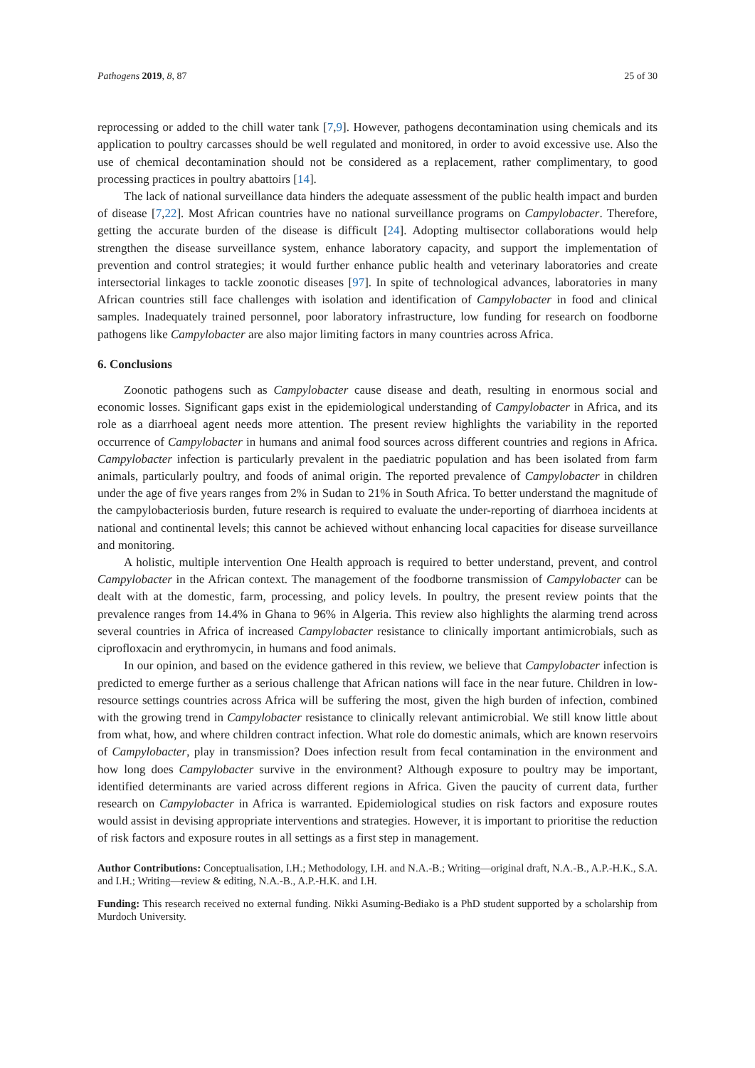Pathogens 2019, 8, 87 25 of 30
reprocessing or added to the chill water tank [7,9]. However, pathogens decontamination using chemicals and its application to poultry carcasses should be well regulated and monitored, in order to avoid excessive use. Also the use of chemical decontamination should not be considered as a replacement, rather complimentary, to good processing practices in poultry abattoirs [14].
The lack of national surveillance data hinders the adequate assessment of the public health impact and burden of disease [7,22]. Most African countries have no national surveillance programs on Campylobacter. Therefore, getting the accurate burden of the disease is difficult [24]. Adopting multisector collaborations would help strengthen the disease surveillance system, enhance laboratory capacity, and support the implementation of prevention and control strategies; it would further enhance public health and veterinary laboratories and create intersectorial linkages to tackle zoonotic diseases [97]. In spite of technological advances, laboratories in many African countries still face challenges with isolation and identification of Campylobacter in food and clinical samples. Inadequately trained personnel, poor laboratory infrastructure, low funding for research on foodborne pathogens like Campylobacter are also major limiting factors in many countries across Africa.
6. Conclusions
Zoonotic pathogens such as Campylobacter cause disease and death, resulting in enormous social and economic losses. Significant gaps exist in the epidemiological understanding of Campylobacter in Africa, and its role as a diarrhoeal agent needs more attention. The present review highlights the variability in the reported occurrence of Campylobacter in humans and animal food sources across different countries and regions in Africa. Campylobacter infection is particularly prevalent in the paediatric population and has been isolated from farm animals, particularly poultry, and foods of animal origin. The reported prevalence of Campylobacter in children under the age of five years ranges from 2% in Sudan to 21% in South Africa. To better understand the magnitude of the campylobacteriosis burden, future research is required to evaluate the under-reporting of diarrhoea incidents at national and continental levels; this cannot be achieved without enhancing local capacities for disease surveillance and monitoring.
A holistic, multiple intervention One Health approach is required to better understand, prevent, and control Campylobacter in the African context. The management of the foodborne transmission of Campylobacter can be dealt with at the domestic, farm, processing, and policy levels. In poultry, the present review points that the prevalence ranges from 14.4% in Ghana to 96% in Algeria. This review also highlights the alarming trend across several countries in Africa of increased Campylobacter resistance to clinically important antimicrobials, such as ciprofloxacin and erythromycin, in humans and food animals.
In our opinion, and based on the evidence gathered in this review, we believe that Campylobacter infection is predicted to emerge further as a serious challenge that African nations will face in the near future. Children in low-resource settings countries across Africa will be suffering the most, given the high burden of infection, combined with the growing trend in Campylobacter resistance to clinically relevant antimicrobial. We still know little about from what, how, and where children contract infection. What role do domestic animals, which are known reservoirs of Campylobacter, play in transmission? Does infection result from fecal contamination in the environment and how long does Campylobacter survive in the environment? Although exposure to poultry may be important, identified determinants are varied across different regions in Africa. Given the paucity of current data, further research on Campylobacter in Africa is warranted. Epidemiological studies on risk factors and exposure routes would assist in devising appropriate interventions and strategies. However, it is important to prioritise the reduction of risk factors and exposure routes in all settings as a first step in management.
Author Contributions: Conceptualisation, I.H.; Methodology, I.H. and N.A.-B.; Writing—original draft, N.A.-B., A.P.-H.K., S.A. and I.H.; Writing—review & editing, N.A.-B., A.P.-H.K. and I.H.
Funding: This research received no external funding. Nikki Asuming-Bediako is a PhD student supported by a scholarship from Murdoch University.